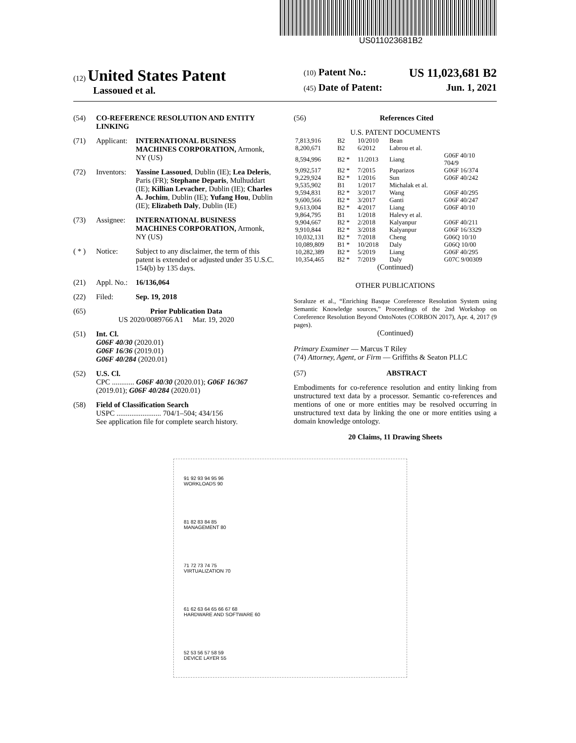US011023681B2
(12) United States Patent
Lassoued et al.
(10) Patent No.: US 11,023,681 B2
(45) Date of Patent: Jun. 1, 2021
(54) CO-REFERENCE RESOLUTION AND ENTITY LINKING
(71) Applicant:
INTERNATIONAL BUSINESS MACHINES CORPORATION, Armonk, NY (US)
(72) Inventors:
Yassine Lassoued, Dublin (IE); Lea Deleris, Paris (FR); Stephane Deparis, Mulhuddart (IE); Killian Levacher, Dublin (IE); Charles A. Jochim, Dublin (IE); Yufang Hou, Dublin (IE); Elizabeth Daly, Dublin (IE)
(73) Assignee:
INTERNATIONAL BUSINESS MACHINES CORPORATION, Armonk, NY (US)
( * ) Notice: Subject to any disclaimer, the term of this patent is extended or adjusted under 35 U.S.C. 154(b) by 135 days.
(21) Appl. No.:
16/136,064
(22) Filed: Sep. 19, 2018
(65) Prior Publication Data
US 2020/0089766 A1 Mar. 19, 2020
(51) Int. Cl.
G06F 40/30 (2020.01)
G06F 16/36 (2019.01)
G06F 40/284 (2020.01)
(52) U.S. Cl.
CPC ............ G06F 40/30 (2020.01); G06F 16/367 (2019.01); G06F 40/284 (2020.01)
(58) Field of Classification Search
USPC ........................ 704/1–504; 434/156
See application file for complete search history.
(56) References Cited
U.S. PATENT DOCUMENTS
| 7,813,916 | B2 | 10/2010 | Bean | |
| 8,200,671 | B2 | 6/2012 | Labrou et al. | |
| 8,594,996 | B2 * | 11/2013 | Liang | G06F 40/10 704/9 |
| 9,092,517 | B2 * | 7/2015 | Paparizos | G06F 16/374 |
| 9,229,924 | B2 * | 1/2016 | Sun | G06F 40/242 |
| 9,535,902 | B1 | 1/2017 | Michalak et al. | |
| 9,594,831 | B2 * | 3/2017 | Wang | G06F 40/295 |
| 9,600,566 | B2 * | 3/2017 | Ganti | G06F 40/247 |
| 9,613,004 | B2 * | 4/2017 | Liang | G06F 40/10 |
| 9,864,795 | B1 | 1/2018 | Halevy et al. | |
| 9,904,667 | B2 * | 2/2018 | Kalyanpur | G06F 40/211 |
| 9,910,844 | B2 * | 3/2018 | Kalyanpur | G06F 16/3329 |
| 10,032,131 | B2 * | 7/2018 | Cheng | G06Q 10/10 |
| 10,089,809 | B1 * | 10/2018 | Daly | G06Q 10/00 |
| 10,282,389 | B2 * | 5/2019 | Liang | G06F 40/295 |
| 10,354,465 | B2 * | 7/2019 | Daly | G07C 9/00309 |
(Continued)
OTHER PUBLICATIONS
Soraluze et al., “Enriching Basque Coreference Resolution System using Semantic Knowledge sources,” Proceedings of the 2nd Workshop on Coreference Resolution Beyond OntoNotes (CORBON 2017), Apr. 4, 2017 (9 pages).
(Continued)
Primary Examiner — Marcus T Riley
(74) Attorney, Agent, or Firm — Griffiths & Seaton PLLC
(57) ABSTRACT
Embodiments for co-reference resolution and entity linking from unstructured text data by a processor. Semantic co-references and mentions of one or more entities may be resolved occurring in unstructured text data by linking the one or more entities using a domain knowledge ontology.
20 Claims, 11 Drawing Sheets
91 92 93 94 95 96
WORKLOADS 90
81 82 83 84 85
MANAGEMENT 80
71 72 73 74 75
VIRTUALIZATION 70
61 62 63 64 65 66 67 68
HARDWARE AND SOFTWARE 60
52 53 56 57 58 59
DEVICE LAYER 55